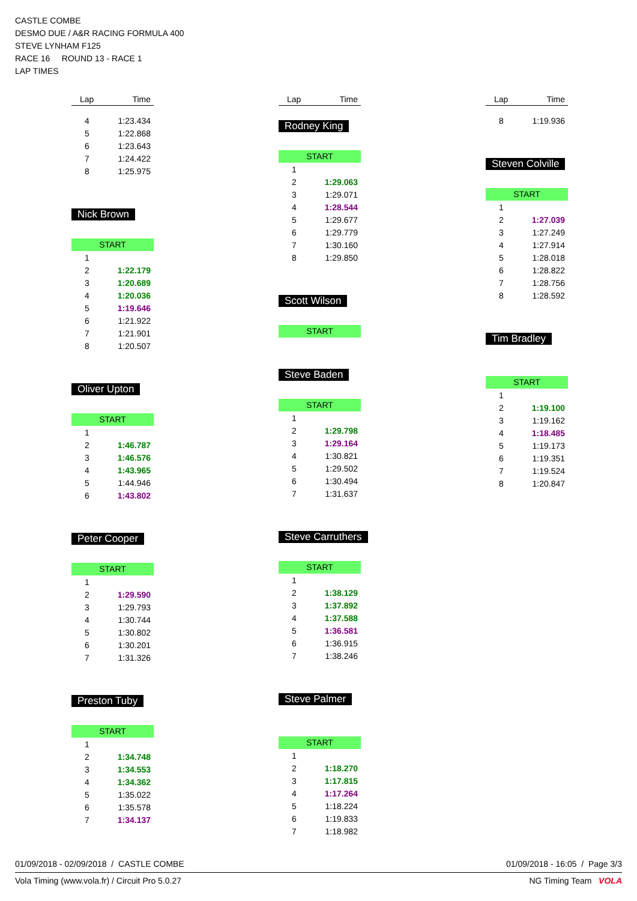CASTLE COMBE
DESMO DUE / A&R RACING FORMULA 400
STEVE LYNHAM F125
RACE 16 ROUND 13 - RACE 1
LAP TIMES
Lap Time
| 4 | 1:23.434 |
| 5 | 1:22.868 |
| 6 | 1:23.643 |
| 7 | 1:24.422 |
| 8 | 1:25.975 |
Nick Brown
START
| 1 | |
| 2 | 1:22.179 |
| 3 | 1:20.689 |
| 4 | 1:20.036 |
| 5 | 1:19.646 |
| 6 | 1:21.922 |
| 7 | 1:21.901 |
| 8 | 1:20.507 |
Oliver Upton
START
| 1 | |
| 2 | 1:46.787 |
| 3 | 1:46.576 |
| 4 | 1:43.965 |
| 5 | 1:44.946 |
| 6 | 1:43.802 |
Peter Cooper
START
| 1 | |
| 2 | 1:29.590 |
| 3 | 1:29.793 |
| 4 | 1:30.744 |
| 5 | 1:30.802 |
| 6 | 1:30.201 |
| 7 | 1:31.326 |
Preston Tuby
START
| 1 | |
| 2 | 1:34.748 |
| 3 | 1:34.553 |
| 4 | 1:34.362 |
| 5 | 1:35.022 |
| 6 | 1:35.578 |
| 7 | 1:34.137 |
Lap Time
Rodney King
START
| 1 | |
| 2 | 1:29.063 |
| 3 | 1:29.071 |
| 4 | 1:28.544 |
| 5 | 1:29.677 |
| 6 | 1:29.779 |
| 7 | 1:30.160 |
| 8 | 1:29.850 |
Scott Wilson
START
Steve Baden
START
| 1 | |
| 2 | 1:29.798 |
| 3 | 1:29.164 |
| 4 | 1:30.821 |
| 5 | 1:29.502 |
| 6 | 1:30.494 |
| 7 | 1:31.637 |
Steve Carruthers
START
| 1 | |
| 2 | 1:38.129 |
| 3 | 1:37.892 |
| 4 | 1:37.588 |
| 5 | 1:36.581 |
| 6 | 1:36.915 |
| 7 | 1:38.246 |
Steve Palmer
START
| 1 | |
| 2 | 1:18.270 |
| 3 | 1:17.815 |
| 4 | 1:17.264 |
| 5 | 1:18.224 |
| 6 | 1:19.833 |
| 7 | 1:18.982 |
Lap Time
| 8 | 1:19.936 |
Steven Colville
START
| 1 | |
| 2 | 1:27.039 |
| 3 | 1:27.249 |
| 4 | 1:27.914 |
| 5 | 1:28.018 |
| 6 | 1:28.822 |
| 7 | 1:28.756 |
| 8 | 1:28.592 |
Tim Bradley
START
| 1 | |
| 2 | 1:19.100 |
| 3 | 1:19.162 |
| 4 | 1:18.485 |
| 5 | 1:19.173 |
| 6 | 1:19.351 |
| 7 | 1:19.524 |
| 8 | 1:20.847 |
01/09/2018 - 02/09/2018 / CASTLE COMBE 01/09/2018 - 16:05 / Page 3/3
Vola Timing (www.vola.fr) / Circuit Pro 5.0.27 NG Timing Team VOLA